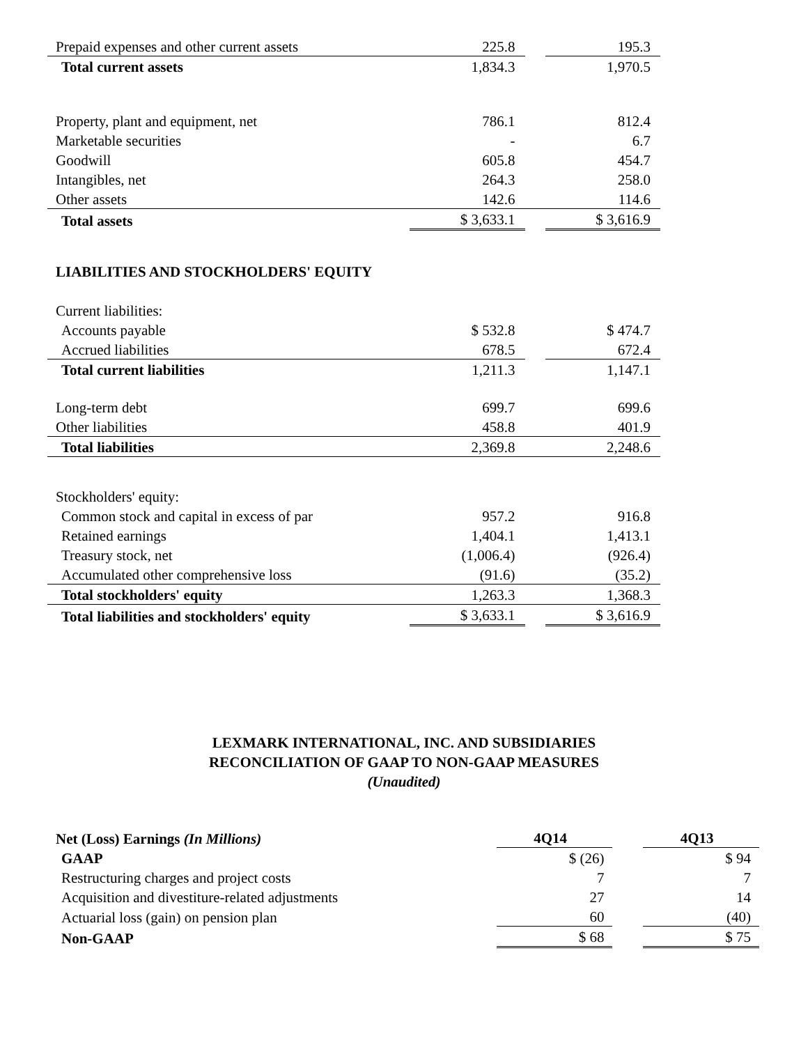| Prepaid expenses and other current assets | 225.8 | | 195.3 |
| Total current assets | 1,834.3 | | 1,970.5 |
| Property, plant and equipment, net | 786.1 | | 812.4 |
| Marketable securities | - | | 6.7 |
| Goodwill | 605.8 | | 454.7 |
| Intangibles, net | 264.3 | | 258.0 |
| Other assets | 142.6 | | 114.6 |
| Total assets | $ 3,633.1 | | $ 3,616.9 |
| LIABILITIES AND STOCKHOLDERS' EQUITY | | | |
| Current liabilities: | | | |
| Accounts payable | $ 532.8 | | $ 474.7 |
| Accrued liabilities | 678.5 | | 672.4 |
| Total current liabilities | 1,211.3 | | 1,147.1 |
| Long-term debt | 699.7 | | 699.6 |
| Other liabilities | 458.8 | | 401.9 |
| Total liabilities | 2,369.8 | | 2,248.6 |
| Stockholders' equity: | | | |
| Common stock and capital in excess of par | 957.2 | | 916.8 |
| Retained earnings | 1,404.1 | | 1,413.1 |
| Treasury stock, net | (1,006.4) | | (926.4) |
| Accumulated other comprehensive loss | (91.6) | | (35.2) |
| Total stockholders' equity | 1,263.3 | | 1,368.3 |
| Total liabilities and stockholders' equity | $ 3,633.1 | | $ 3,616.9 |
LEXMARK INTERNATIONAL, INC. AND SUBSIDIARIES
RECONCILIATION OF GAAP TO NON-GAAP MEASURES
(Unaudited)
| Net (Loss) Earnings (In Millions) | | 4Q14 | | 4Q13 |
| GAAP | | $ (26) | | $ 94 |
| Restructuring charges and project costs | | 7 | | 7 |
| Acquisition and divestiture-related adjustments | | 27 | | 14 |
| Actuarial loss (gain) on pension plan | | 60 | | (40) |
| Non-GAAP | | $ 68 | | $ 75 |